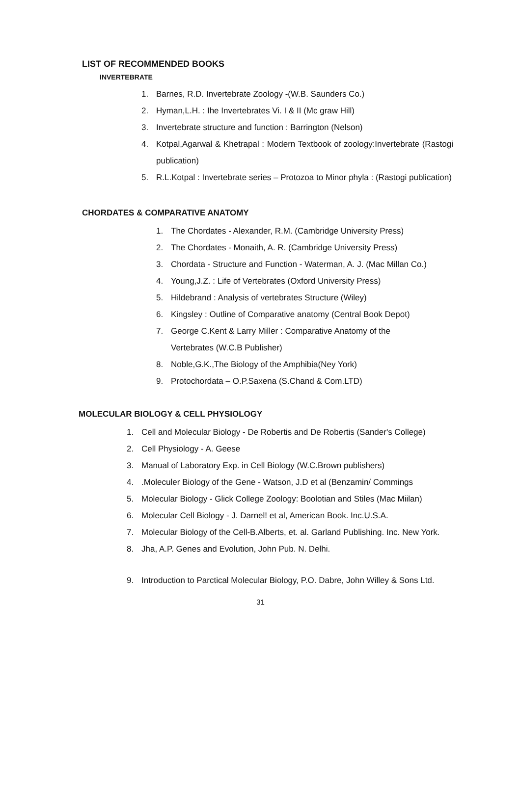LIST OF RECOMMENDED BOOKS
INVERTEBRATE
1. Barnes, R.D. Invertebrate Zoology -(W.B. Saunders Co.)
2. Hyman,L.H. : Ihe Invertebrates Vi. I & II (Mc graw Hill)
3. Invertebrate structure and function : Barrington (Nelson)
4. Kotpal,Agarwal & Khetrapal : Modern Textbook of zoology:Invertebrate (Rastogi publication)
5. R.L.Kotpal : Invertebrate series – Protozoa to Minor phyla : (Rastogi publication)
CHORDATES & COMPARATIVE ANATOMY
1. The Chordates - Alexander, R.M. (Cambridge University Press)
2. The Chordates - Monaith, A. R. (Cambridge University Press)
3. Chordata - Structure and Function - Waterman, A. J. (Mac Millan Co.)
4. Young,J.Z. : Life of Vertebrates (Oxford University Press)
5. Hildebrand : Analysis of vertebrates Structure (Wiley)
6. Kingsley : Outline of Comparative anatomy (Central Book Depot)
7. George C.Kent & Larry Miller : Comparative Anatomy of the
Vertebrates (W.C.B Publisher)
8. Noble,G.K.,The Biology of the Amphibia(Ney York)
9. Protochordata – O.P.Saxena (S.Chand & Com.LTD)
MOLECULAR BIOLOGY & CELL PHYSIOLOGY
1. Cell and Molecular Biology - De Robertis and De Robertis (Sander's College)
2. Cell Physiology - A. Geese
3. Manual of Laboratory Exp. in Cell Biology (W.C.Brown publishers)
4..Moleculer Biology of the Gene - Watson, J.D et al (Benzamin/ Commings
5. Molecular Biology - Glick College Zoology: Boolotian and Stiles (Mac Miilan)
6. Molecular Cell Biology - J. Darnel! et al, American Book. Inc.U.S.A.
7. Molecular Biology of the Cell-B.Alberts, et. al. Garland Publishing. Inc. New York.
8. Jha, A.P. Genes and Evolution, John Pub. N. Delhi.
9. Introduction to Parctical Molecular Biology, P.O. Dabre, John Willey & Sons Ltd.
31